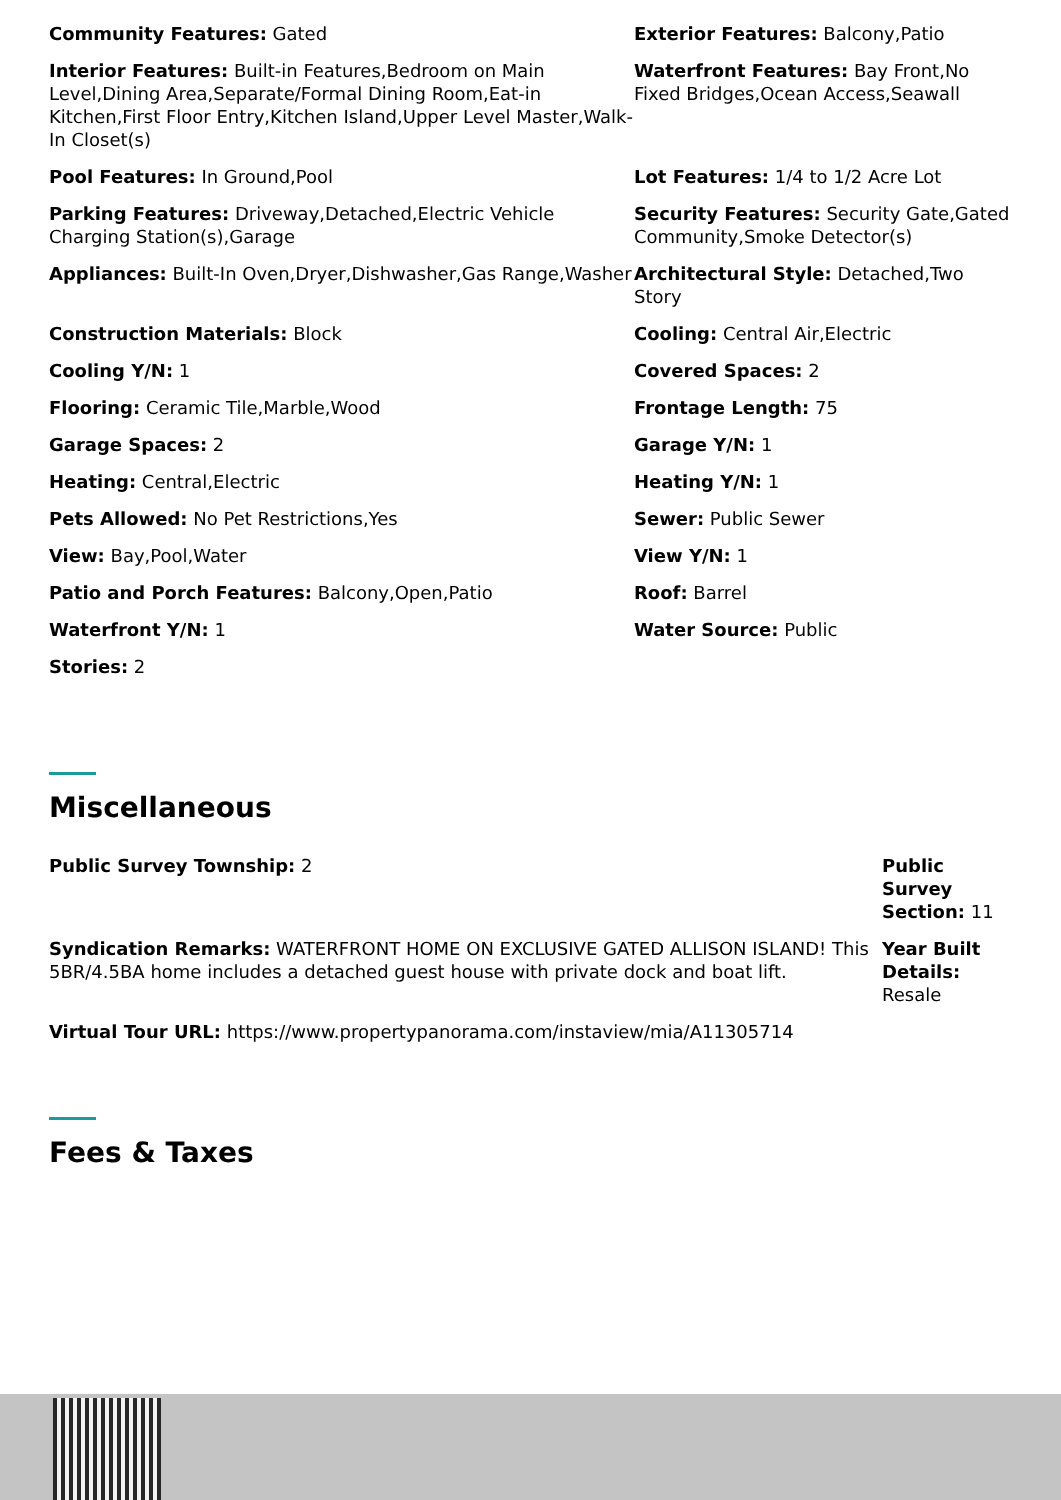Community Features: Gated
Exterior Features: Balcony,Patio
Interior Features: Built-in Features,Bedroom on Main Level,Dining Area,Separate/Formal Dining Room,Eat-in Kitchen,First Floor Entry,Kitchen Island,Upper Level Master,Walk-In Closet(s)
Waterfront Features: Bay Front,No Fixed Bridges,Ocean Access,Seawall
Pool Features: In Ground,Pool
Lot Features: 1/4 to 1/2 Acre Lot
Parking Features: Driveway,Detached,Electric Vehicle Charging Station(s),Garage
Security Features: Security Gate,Gated Community,Smoke Detector(s)
Appliances: Built-In Oven,Dryer,Dishwasher,Gas Range,Washer
Architectural Style: Detached,Two Story
Construction Materials: Block
Cooling: Central Air,Electric
Cooling Y/N: 1
Covered Spaces: 2
Flooring: Ceramic Tile,Marble,Wood
Frontage Length: 75
Garage Spaces: 2
Garage Y/N: 1
Heating: Central,Electric
Heating Y/N: 1
Pets Allowed: No Pet Restrictions,Yes
Sewer: Public Sewer
View: Bay,Pool,Water
View Y/N: 1
Patio and Porch Features: Balcony,Open,Patio
Roof: Barrel
Waterfront Y/N: 1
Water Source: Public
Stories: 2
Miscellaneous
Public Survey Township: 2
Public Survey Section: 11
Syndication Remarks: WATERFRONT HOME ON EXCLUSIVE GATED ALLISON ISLAND! This 5BR/4.5BA home includes a detached guest house with private dock and boat lift.
Year Built Details: Resale
Virtual Tour URL: https://www.propertypanorama.com/instaview/mia/A11305714
Fees & Taxes